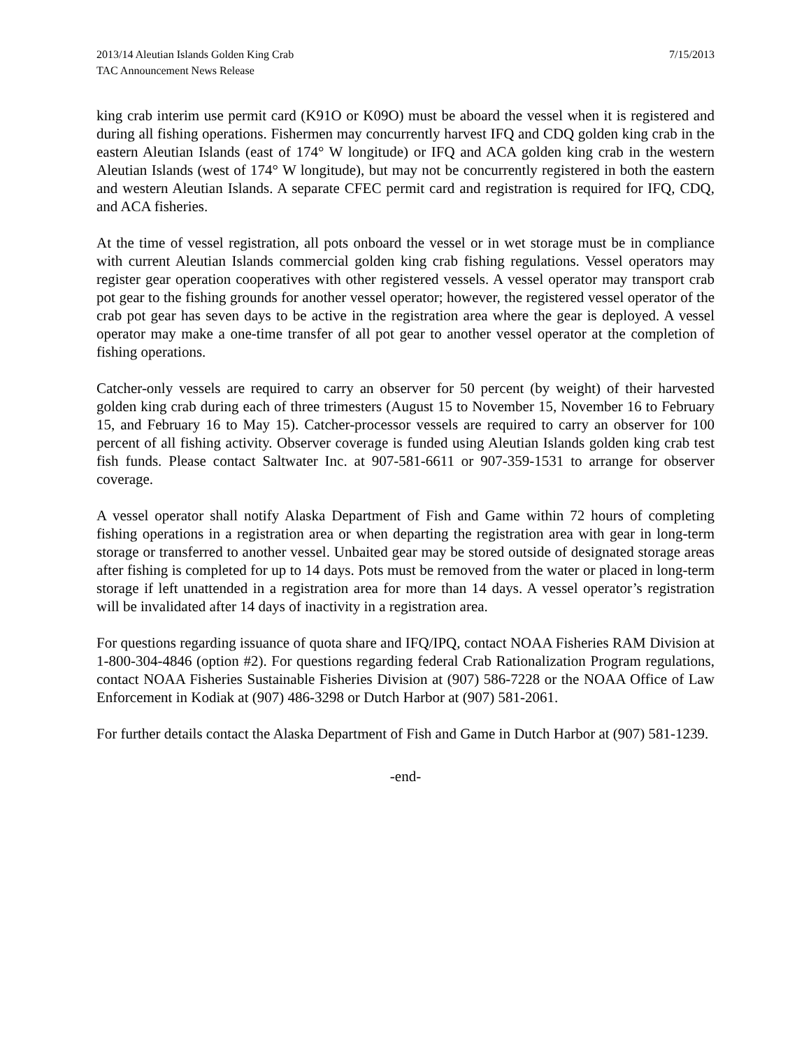2013/14 Aleutian Islands Golden King Crab
TAC Announcement News Release
7/15/2013
king crab interim use permit card (K91O or K09O) must be aboard the vessel when it is registered and during all fishing operations. Fishermen may concurrently harvest IFQ and CDQ golden king crab in the eastern Aleutian Islands (east of 174° W longitude) or IFQ and ACA golden king crab in the western Aleutian Islands (west of 174° W longitude), but may not be concurrently registered in both the eastern and western Aleutian Islands. A separate CFEC permit card and registration is required for IFQ, CDQ, and ACA fisheries.
At the time of vessel registration, all pots onboard the vessel or in wet storage must be in compliance with current Aleutian Islands commercial golden king crab fishing regulations. Vessel operators may register gear operation cooperatives with other registered vessels. A vessel operator may transport crab pot gear to the fishing grounds for another vessel operator; however, the registered vessel operator of the crab pot gear has seven days to be active in the registration area where the gear is deployed. A vessel operator may make a one-time transfer of all pot gear to another vessel operator at the completion of fishing operations.
Catcher-only vessels are required to carry an observer for 50 percent (by weight) of their harvested golden king crab during each of three trimesters (August 15 to November 15, November 16 to February 15, and February 16 to May 15). Catcher-processor vessels are required to carry an observer for 100 percent of all fishing activity. Observer coverage is funded using Aleutian Islands golden king crab test fish funds. Please contact Saltwater Inc. at 907-581-6611 or 907-359-1531 to arrange for observer coverage.
A vessel operator shall notify Alaska Department of Fish and Game within 72 hours of completing fishing operations in a registration area or when departing the registration area with gear in long-term storage or transferred to another vessel. Unbaited gear may be stored outside of designated storage areas after fishing is completed for up to 14 days. Pots must be removed from the water or placed in long-term storage if left unattended in a registration area for more than 14 days. A vessel operator’s registration will be invalidated after 14 days of inactivity in a registration area.
For questions regarding issuance of quota share and IFQ/IPQ, contact NOAA Fisheries RAM Division at 1-800-304-4846 (option #2). For questions regarding federal Crab Rationalization Program regulations, contact NOAA Fisheries Sustainable Fisheries Division at (907) 586-7228 or the NOAA Office of Law Enforcement in Kodiak at (907) 486-3298 or Dutch Harbor at (907) 581-2061.
For further details contact the Alaska Department of Fish and Game in Dutch Harbor at (907) 581-1239.
-end-